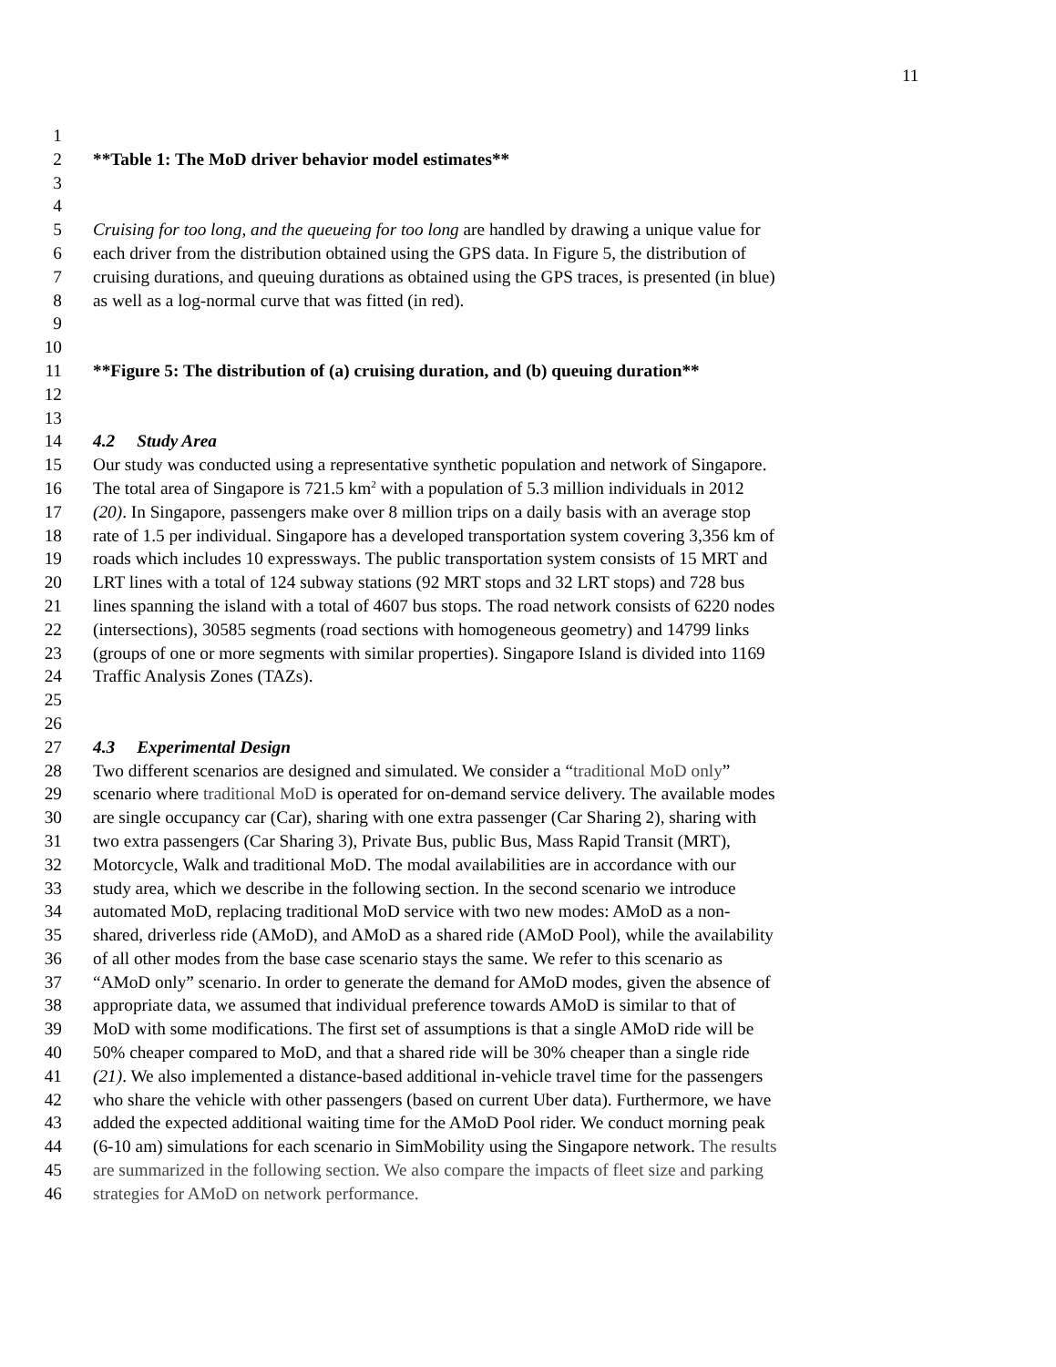11
1
2 **Table 1: The MoD driver behavior model estimates**
3
4
5 Cruising for too long, and the queueing for too long are handled by drawing a unique value for
6 each driver from the distribution obtained using the GPS data. In Figure 5, the distribution of
7 cruising durations, and queuing durations as obtained using the GPS traces, is presented (in blue)
8 as well as a log-normal curve that was fitted (in red).
9
10
11 **Figure 5: The distribution of (a) cruising duration, and (b) queuing duration**
12
13
14 4.2 Study Area
15 Our study was conducted using a representative synthetic population and network of Singapore.
16 The total area of Singapore is 721.5 km<sup>2</sup> with a population of 5.3 million individuals in 2012
17 (20). In Singapore, passengers make over 8 million trips on a daily basis with an average stop
18 rate of 1.5 per individual. Singapore has a developed transportation system covering 3,356 km of
19 roads which includes 10 expressways. The public transportation system consists of 15 MRT and
20 LRT lines with a total of 124 subway stations (92 MRT stops and 32 LRT stops) and 728 bus
21 lines spanning the island with a total of 4607 bus stops. The road network consists of 6220 nodes
22 (intersections), 30585 segments (road sections with homogeneous geometry) and 14799 links
23 (groups of one or more segments with similar properties). Singapore Island is divided into 1169
24 Traffic Analysis Zones (TAZs).
25
26
27 4.3 Experimental Design
28 Two different scenarios are designed and simulated. We consider a “traditional MoD only”
29 scenario where traditional MoD is operated for on-demand service delivery. The available modes
30 are single occupancy car (Car), sharing with one extra passenger (Car Sharing 2), sharing with
31 two extra passengers (Car Sharing 3), Private Bus, public Bus, Mass Rapid Transit (MRT),
32 Motorcycle, Walk and traditional MoD. The modal availabilities are in accordance with our
33 study area, which we describe in the following section. In the second scenario we introduce
34 automated MoD, replacing traditional MoD service with two new modes: AMoD as a non-
35 shared, driverless ride (AMoD), and AMoD as a shared ride (AMoD Pool), while the availability
36 of all other modes from the base case scenario stays the same. We refer to this scenario as
37 “AMoD only” scenario. In order to generate the demand for AMoD modes, given the absence of
38 appropriate data, we assumed that individual preference towards AMoD is similar to that of
39 MoD with some modifications. The first set of assumptions is that a single AMoD ride will be
40 50% cheaper compared to MoD, and that a shared ride will be 30% cheaper than a single ride
41 (21). We also implemented a distance-based additional in-vehicle travel time for the passengers
42 who share the vehicle with other passengers (based on current Uber data). Furthermore, we have
43 added the expected additional waiting time for the AMoD Pool rider. We conduct morning peak
44 (6-10 am) simulations for each scenario in SimMobility using the Singapore network. The results
45 are summarized in the following section. We also compare the impacts of fleet size and parking
46 strategies for AMoD on network performance.